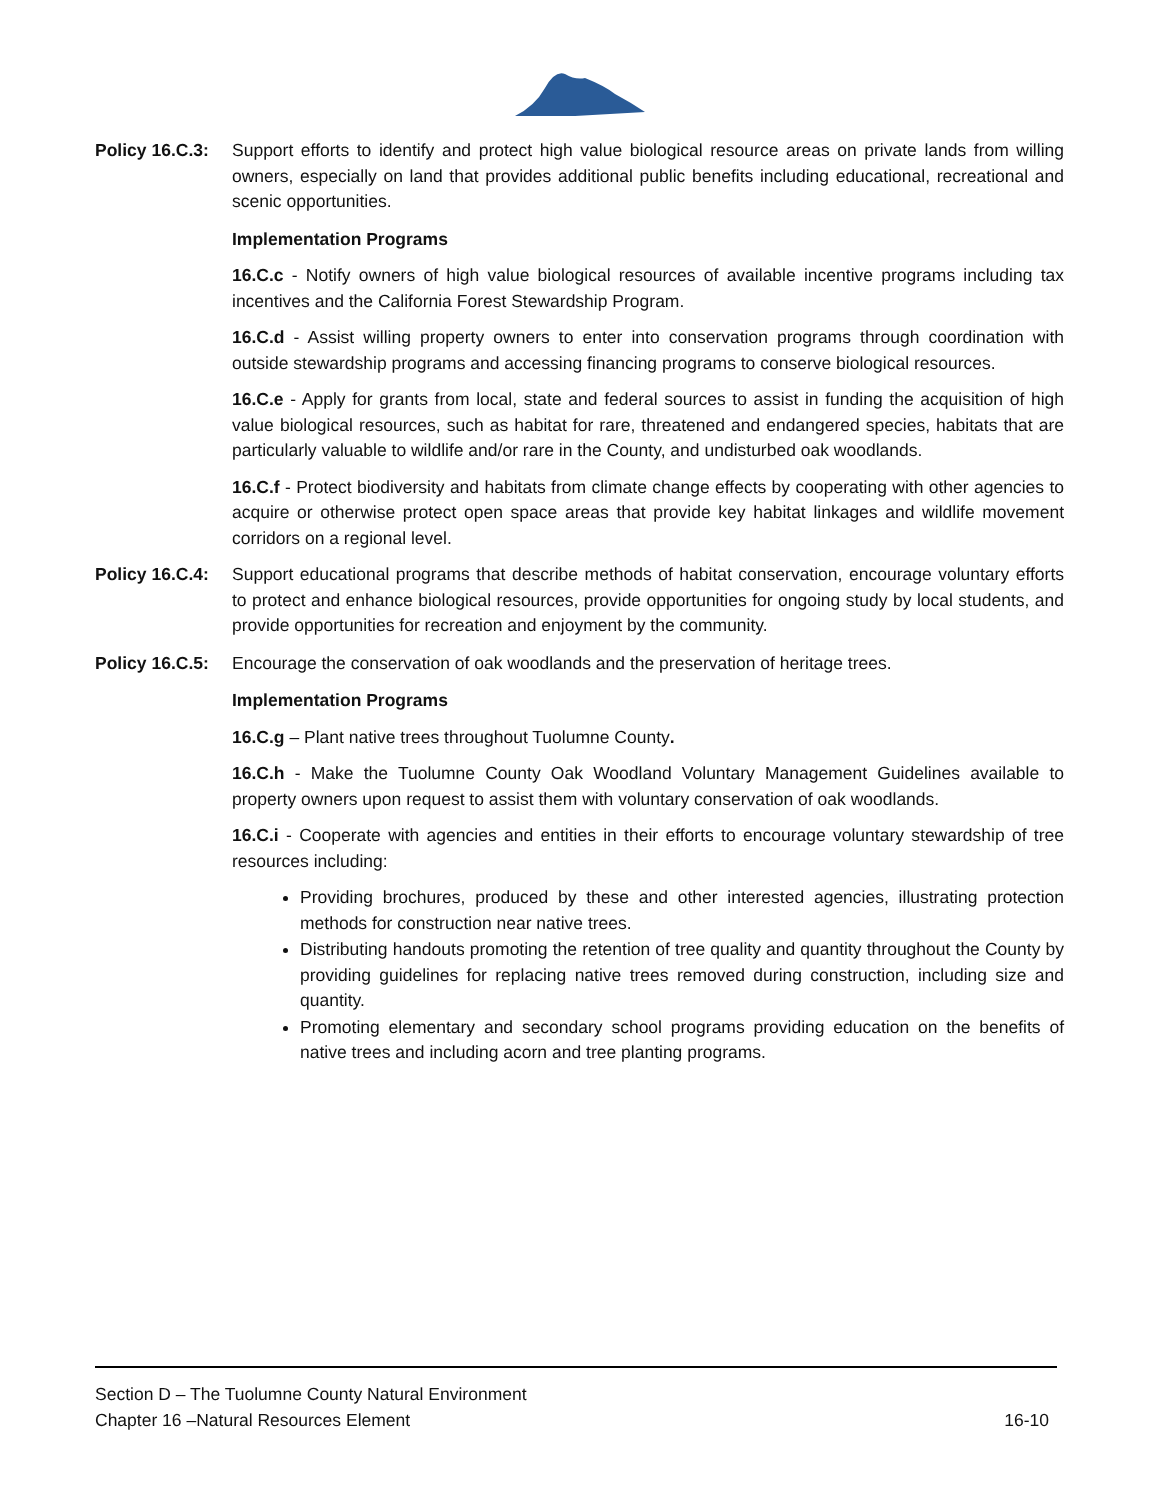Policy 16.C.3:
Support efforts to identify and protect high value biological resource areas on private lands from willing owners, especially on land that provides additional public benefits including educational, recreational and scenic opportunities.
Implementation Programs
16.C.c - Notify owners of high value biological resources of available incentive programs including tax incentives and the California Forest Stewardship Program.
16.C.d - Assist willing property owners to enter into conservation programs through coordination with outside stewardship programs and accessing financing programs to conserve biological resources.
16.C.e - Apply for grants from local, state and federal sources to assist in funding the acquisition of high value biological resources, such as habitat for rare, threatened and endangered species, habitats that are particularly valuable to wildlife and/or rare in the County, and undisturbed oak woodlands.
16.C.f - Protect biodiversity and habitats from climate change effects by cooperating with other agencies to acquire or otherwise protect open space areas that provide key habitat linkages and wildlife movement corridors on a regional level.
Policy 16.C.4:
Support educational programs that describe methods of habitat conservation, encourage voluntary efforts to protect and enhance biological resources, provide opportunities for ongoing study by local students, and provide opportunities for recreation and enjoyment by the community.
Policy 16.C.5:
Encourage the conservation of oak woodlands and the preservation of heritage trees.
Implementation Programs
16.C.g – Plant native trees throughout Tuolumne County.
16.C.h - Make the Tuolumne County Oak Woodland Voluntary Management Guidelines available to property owners upon request to assist them with voluntary conservation of oak woodlands.
16.C.i - Cooperate with agencies and entities in their efforts to encourage voluntary stewardship of tree resources including:
Providing brochures, produced by these and other interested agencies, illustrating protection methods for construction near native trees.
Distributing handouts promoting the retention of tree quality and quantity throughout the County by providing guidelines for replacing native trees removed during construction, including size and quantity.
Promoting elementary and secondary school programs providing education on the benefits of native trees and including acorn and tree planting programs.
Section D – The Tuolumne County Natural Environment
Chapter 16 –Natural Resources Element 16-10